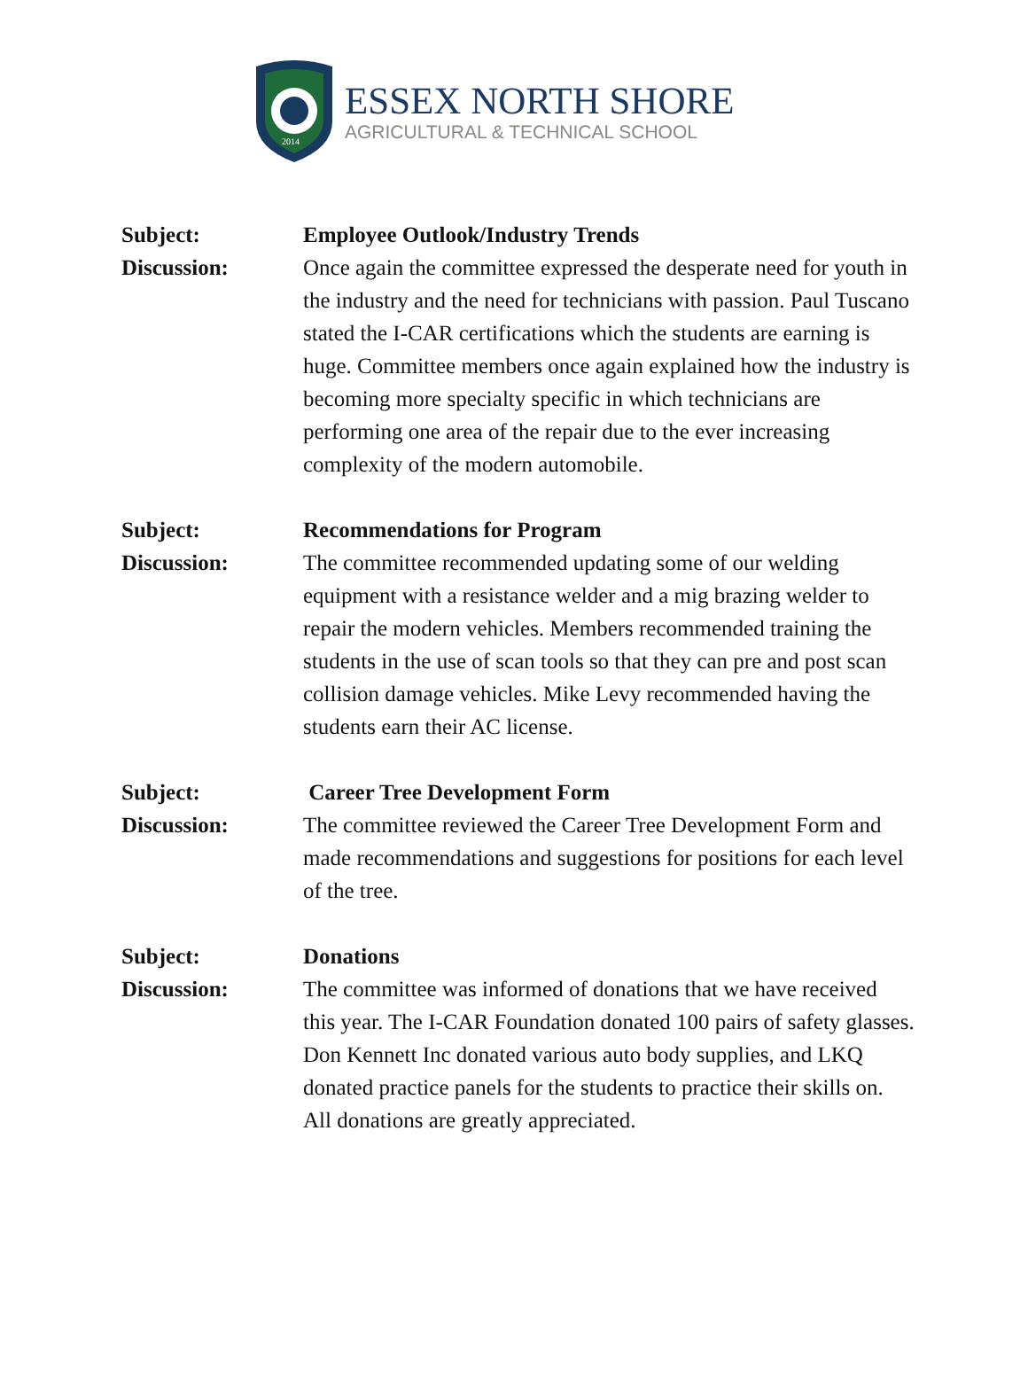2014
ESSEX NORTH SHORE
AGRICULTURAL & TECHNICAL SCHOOL
Subject:
Employee Outlook/Industry Trends
Discussion:
Once again the committee expressed the desperate need for youth in the industry and the need for technicians with passion. Paul Tuscano stated the I-CAR certifications which the students are earning is huge. Committee members once again explained how the industry is becoming more specialty specific in which technicians are performing one area of the repair due to the ever increasing complexity of the modern automobile.
Subject:
Recommendations for Program
Discussion:
The committee recommended updating some of our welding equipment with a resistance welder and a mig brazing welder to repair the modern vehicles. Members recommended training the students in the use of scan tools so that they can pre and post scan collision damage vehicles. Mike Levy recommended having the students earn their AC license.
Subject:
Career Tree Development Form
Discussion:
The committee reviewed the Career Tree Development Form and made recommendations and suggestions for positions for each level of the tree.
Subject:
Donations
Discussion:
The committee was informed of donations that we have received this year. The I-CAR Foundation donated 100 pairs of safety glasses. Don Kennett Inc donated various auto body supplies, and LKQ donated practice panels for the students to practice their skills on. All donations are greatly appreciated.